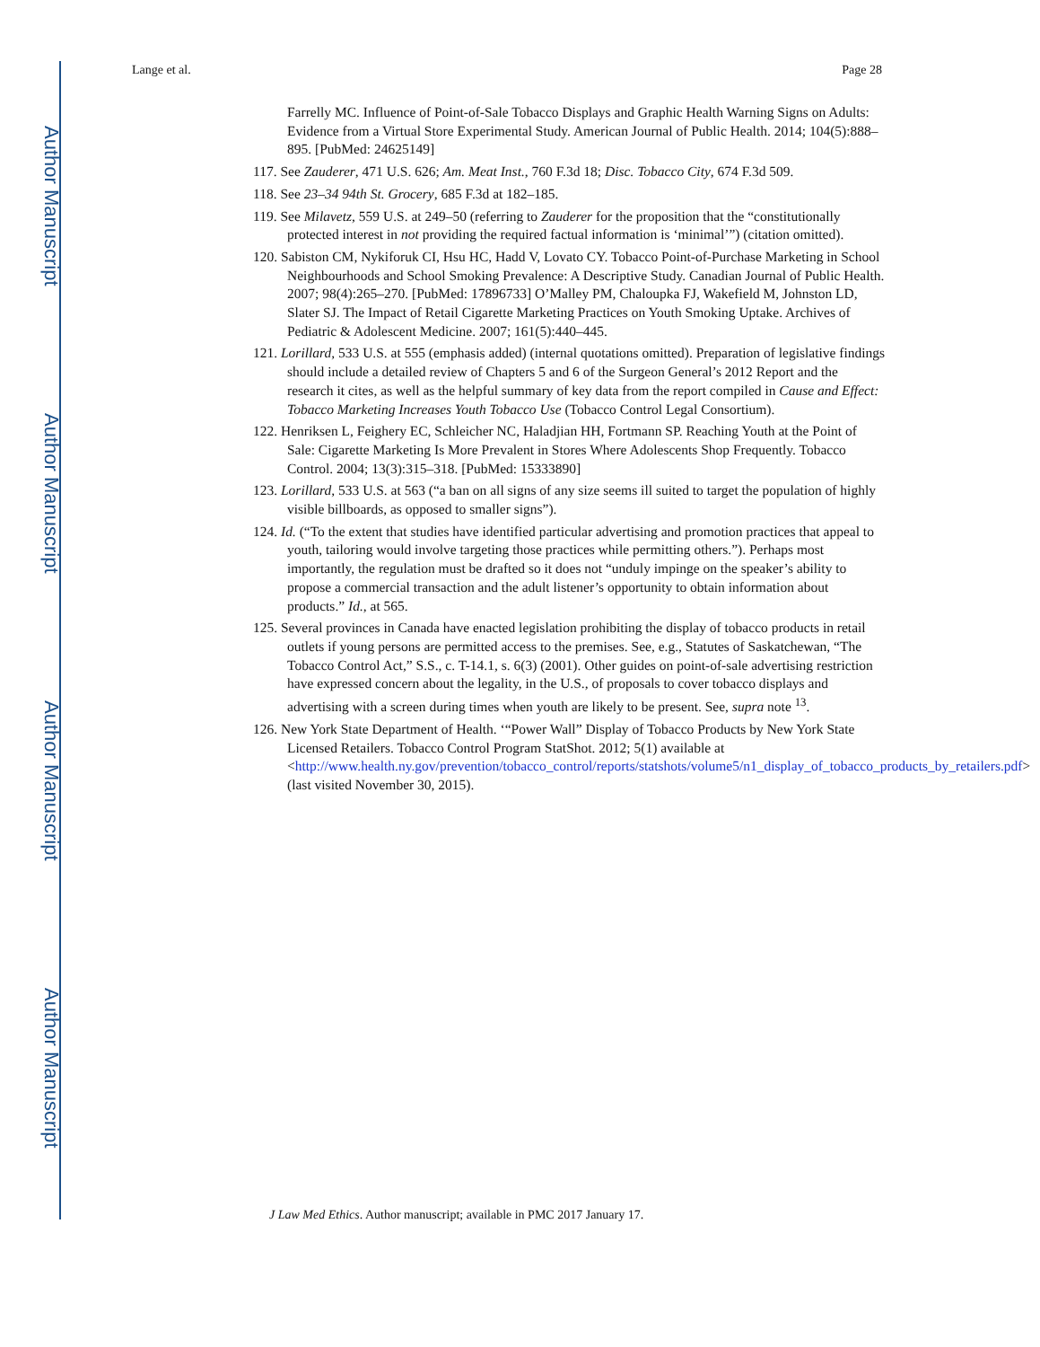Author Manuscript
Author Manuscript
Author Manuscript
Author Manuscript
Lange et al. Page 28
Farrelly MC. Influence of Point-of-Sale Tobacco Displays and Graphic Health Warning Signs on Adults: Evidence from a Virtual Store Experimental Study. American Journal of Public Health. 2014; 104(5):888–895. [PubMed: 24625149]
117. See Zauderer, 471 U.S. 626; Am. Meat Inst., 760 F.3d 18; Disc. Tobacco City, 674 F.3d 509.
118. See 23–34 94th St. Grocery, 685 F.3d at 182–185.
119. See Milavetz, 559 U.S. at 249–50 (referring to Zauderer for the proposition that the “constitutionally protected interest in not providing the required factual information is ‘minimal’”) (citation omitted).
120. Sabiston CM, Nykiforuk CI, Hsu HC, Hadd V, Lovato CY. Tobacco Point-of-Purchase Marketing in School Neighbourhoods and School Smoking Prevalence: A Descriptive Study. Canadian Journal of Public Health. 2007; 98(4):265–270. [PubMed: 17896733] O’Malley PM, Chaloupka FJ, Wakefield M, Johnston LD, Slater SJ. The Impact of Retail Cigarette Marketing Practices on Youth Smoking Uptake. Archives of Pediatric & Adolescent Medicine. 2007; 161(5):440–445.
121. Lorillard, 533 U.S. at 555 (emphasis added) (internal quotations omitted). Preparation of legislative findings should include a detailed review of Chapters 5 and 6 of the Surgeon General’s 2012 Report and the research it cites, as well as the helpful summary of key data from the report compiled in Cause and Effect: Tobacco Marketing Increases Youth Tobacco Use (Tobacco Control Legal Consortium).
122. Henriksen L, Feighery EC, Schleicher NC, Haladjian HH, Fortmann SP. Reaching Youth at the Point of Sale: Cigarette Marketing Is More Prevalent in Stores Where Adolescents Shop Frequently. Tobacco Control. 2004; 13(3):315–318. [PubMed: 15333890]
123. Lorillard, 533 U.S. at 563 (“a ban on all signs of any size seems ill suited to target the population of highly visible billboards, as opposed to smaller signs”).
124. Id. (“To the extent that studies have identified particular advertising and promotion practices that appeal to youth, tailoring would involve targeting those practices while permitting others.”). Perhaps most importantly, the regulation must be drafted so it does not “unduly impinge on the speaker’s ability to propose a commercial transaction and the adult listener’s opportunity to obtain information about products.” Id., at 565.
125. Several provinces in Canada have enacted legislation prohibiting the display of tobacco products in retail outlets if young persons are permitted access to the premises. See, e.g., Statutes of Saskatchewan, “The Tobacco Control Act,” S.S., c. T-14.1, s. 6(3) (2001). Other guides on point-of-sale advertising restriction have expressed concern about the legality, in the U.S., of proposals to cover tobacco displays and advertising with a screen during times when youth are likely to be present. See, supra note <sup>13</sup>.
126. New York State Department of Health. ‘“Power Wall” Display of Tobacco Products by New York State Licensed Retailers. Tobacco Control Program StatShot. 2012; 5(1) available at <http://www.health.ny.gov/prevention/tobacco_control/reports/statshots/volume5/n1_display_of_tobacco_products_by_retailers.pdf> (last visited November 30, 2015).
J Law Med Ethics. Author manuscript; available in PMC 2017 January 17.